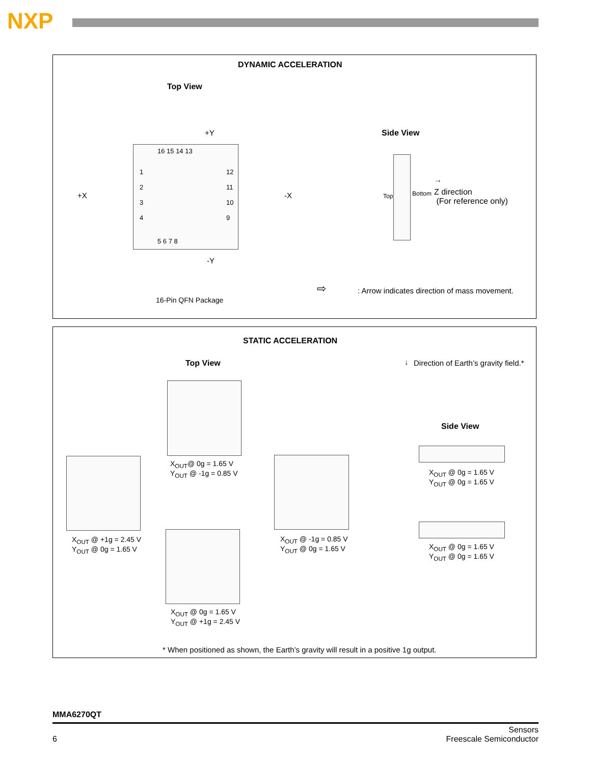NXP
DYNAMIC ACCELERATION
Top View
+Y
16 15 14 13
1
2
3
4
12
11
10
9
5 6 7 8
+X -X
-Y
16-Pin QFN Package
Side View
Top Bottom
→
Z direction
(For reference only)
⇨ : Arrow indicates direction of mass movement.
STATIC ACCELERATION
Top View ↓ Direction of Earth’s gravity field.*
X<sub>OUT</sub>@ 0g = 1.65 V
Y<sub>OUT</sub> @ -1g = 0.85 V
X<sub>OUT</sub> @ +1g = 2.45 V
Y<sub>OUT</sub> @ 0g = 1.65 V
X<sub>OUT</sub> @ -1g = 0.85 V
Y<sub>OUT</sub> @ 0g = 1.65 V
X<sub>OUT</sub> @ 0g = 1.65 V
Y<sub>OUT</sub> @ +1g = 2.45 V
Side View
X<sub>OUT</sub> @ 0g = 1.65 V
Y<sub>OUT</sub> @ 0g = 1.65 V
X<sub>OUT</sub> @ 0g = 1.65 V
Y<sub>OUT</sub> @ 0g = 1.65 V
* When positioned as shown, the Earth’s gravity will result in a positive 1g output.
MMA6270QT
Sensors
6 Freescale Semiconductor